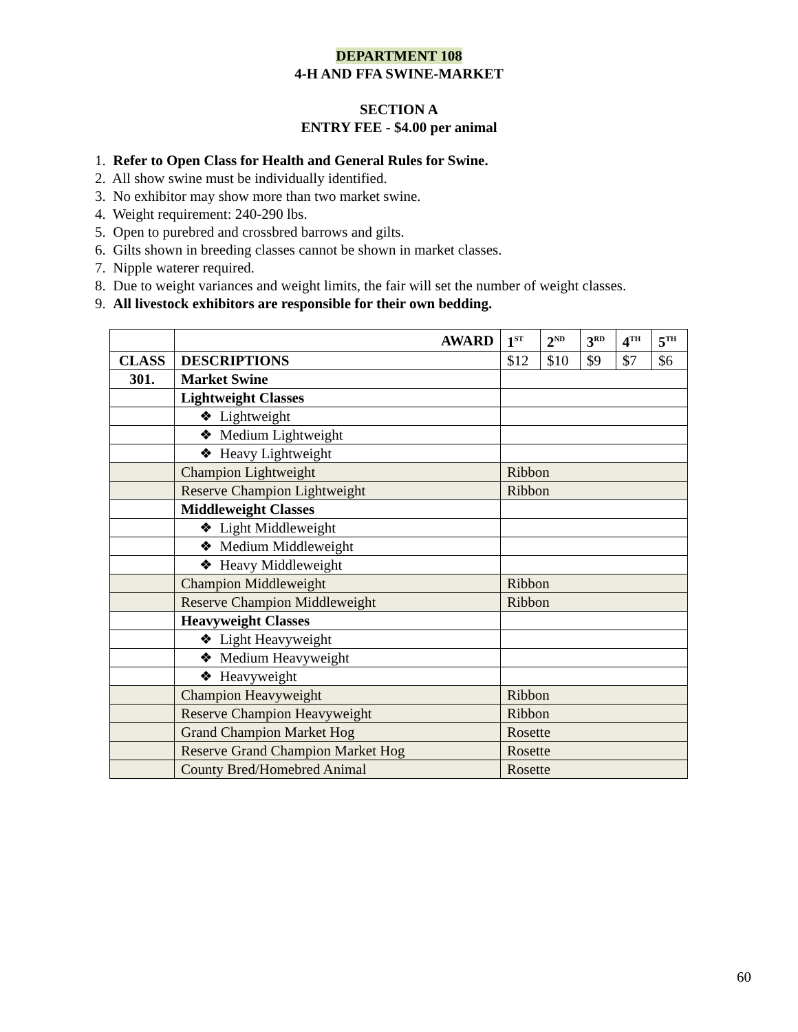DEPARTMENT 108
4-H AND FFA SWINE-MARKET
SECTION A
ENTRY FEE - $4.00 per animal
1. Refer to Open Class for Health and General Rules for Swine.
2. All show swine must be individually identified.
3. No exhibitor may show more than two market swine.
4. Weight requirement: 240-290 lbs.
5. Open to purebred and crossbred barrows and gilts.
6. Gilts shown in breeding classes cannot be shown in market classes.
7. Nipple waterer required.
8. Due to weight variances and weight limits, the fair will set the number of weight classes.
9. All livestock exhibitors are responsible for their own bedding.
| | AWARD | 1<sup>ST</sup> | 2<sup>ND</sup> | 3<sup>RD</sup> | 4<sup>TH</sup> | 5<sup>TH</sup> |
| CLASS | DESCRIPTIONS | $12 | $10 | $9 | $7 | $6 |
| 301. | Market Swine | | | | | |
| | Lightweight Classes | | | | | |
| | ❖ Lightweight | | | | | |
| | ❖ Medium Lightweight | | | | | |
| | ❖ Heavy Lightweight | | | | | |
| | Champion Lightweight | Ribbon | | | | |
| | Reserve Champion Lightweight | Ribbon | | | | |
| | Middleweight Classes | | | | | |
| | ❖ Light Middleweight | | | | | |
| | ❖ Medium Middleweight | | | | | |
| | ❖ Heavy Middleweight | | | | | |
| | Champion Middleweight | Ribbon | | | | |
| | Reserve Champion Middleweight | Ribbon | | | | |
| | Heavyweight Classes | | | | | |
| | ❖ Light Heavyweight | | | | | |
| | ❖ Medium Heavyweight | | | | | |
| | ❖ Heavyweight | | | | | |
| | Champion Heavyweight | Ribbon | | | | |
| | Reserve Champion Heavyweight | Ribbon | | | | |
| | Grand Champion Market Hog | Rosette | | | | |
| | Reserve Grand Champion Market Hog | Rosette | | | | |
| | County Bred/Homebred Animal | Rosette | | | | |
60